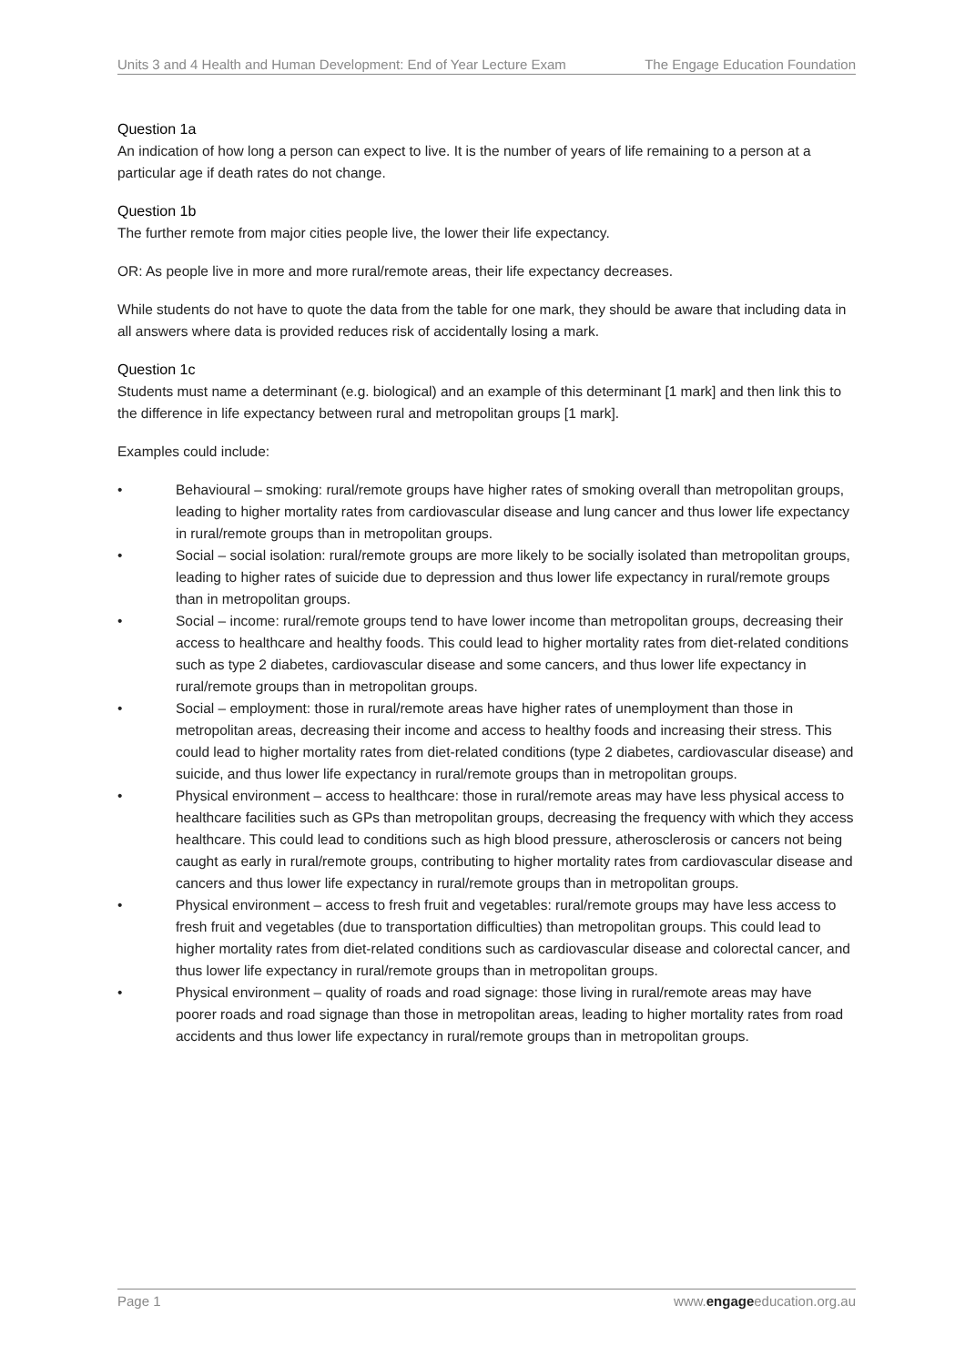Units 3 and 4 Health and Human Development: End of Year Lecture Exam The Engage Education Foundation
Question 1a
An indication of how long a person can expect to live. It is the number of years of life remaining to a person at a particular age if death rates do not change.
Question 1b
The further remote from major cities people live, the lower their life expectancy.
OR: As people live in more and more rural/remote areas, their life expectancy decreases.
While students do not have to quote the data from the table for one mark, they should be aware that including data in all answers where data is provided reduces risk of accidentally losing a mark.
Question 1c
Students must name a determinant (e.g. biological) and an example of this determinant [1 mark] and then link this to the difference in life expectancy between rural and metropolitan groups [1 mark].
Examples could include:
• Behavioural – smoking: rural/remote groups have higher rates of smoking overall than metropolitan groups, leading to higher mortality rates from cardiovascular disease and lung cancer and thus lower life expectancy in rural/remote groups than in metropolitan groups.
• Social – social isolation: rural/remote groups are more likely to be socially isolated than metropolitan groups, leading to higher rates of suicide due to depression and thus lower life expectancy in rural/remote groups than in metropolitan groups.
• Social – income: rural/remote groups tend to have lower income than metropolitan groups, decreasing their access to healthcare and healthy foods. This could lead to higher mortality rates from diet-related conditions such as type 2 diabetes, cardiovascular disease and some cancers, and thus lower life expectancy in rural/remote groups than in metropolitan groups.
• Social – employment: those in rural/remote areas have higher rates of unemployment than those in metropolitan areas, decreasing their income and access to healthy foods and increasing their stress. This could lead to higher mortality rates from diet-related conditions (type 2 diabetes, cardiovascular disease) and suicide, and thus lower life expectancy in rural/remote groups than in metropolitan groups.
• Physical environment – access to healthcare: those in rural/remote areas may have less physical access to healthcare facilities such as GPs than metropolitan groups, decreasing the frequency with which they access healthcare. This could lead to conditions such as high blood pressure, atherosclerosis or cancers not being caught as early in rural/remote groups, contributing to higher mortality rates from cardiovascular disease and cancers and thus lower life expectancy in rural/remote groups than in metropolitan groups.
• Physical environment – access to fresh fruit and vegetables: rural/remote groups may have less access to fresh fruit and vegetables (due to transportation difficulties) than metropolitan groups. This could lead to higher mortality rates from diet-related conditions such as cardiovascular disease and colorectal cancer, and thus lower life expectancy in rural/remote groups than in metropolitan groups.
• Physical environment – quality of roads and road signage: those living in rural/remote areas may have poorer roads and road signage than those in metropolitan areas, leading to higher mortality rates from road accidents and thus lower life expectancy in rural/remote groups than in metropolitan groups.
Page 1 www.engageeducation.org.au